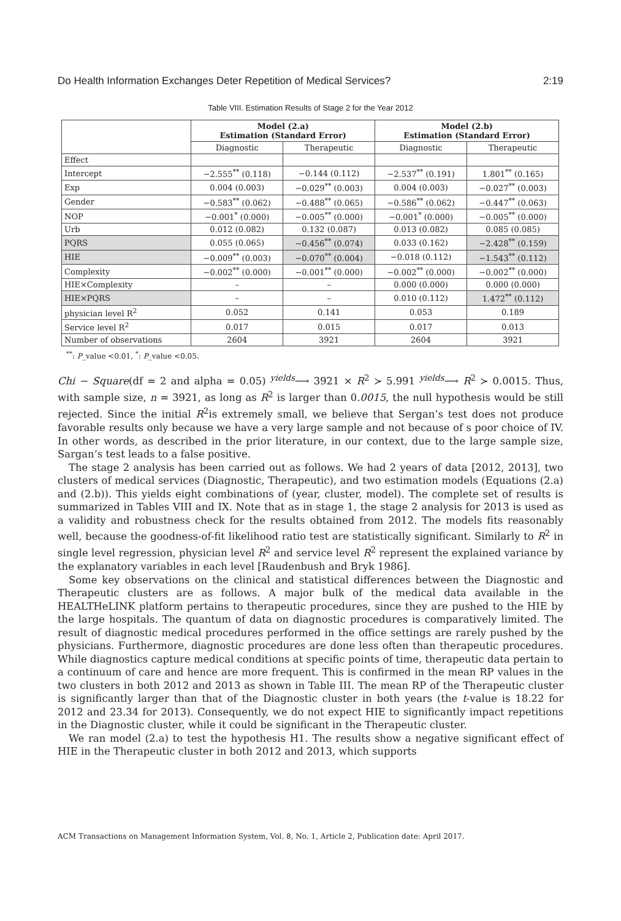Do Health Information Exchanges Deter Repetition of Medical Services? 2:19
Table VIII. Estimation Results of Stage 2 for the Year 2012
| | Model (2.a) Estimation (Standard Error) | | Model (2.b) Estimation (Standard Error) | |
| --- | --- | --- | --- | --- |
| | Diagnostic | Therapeutic | Diagnostic | Therapeutic |
| Effect | | | | |
| Intercept | −2.555<sup>**</sup> (0.118) | −0.144 (0.112) | −2.537<sup>**</sup> (0.191) | 1.801<sup>**</sup> (0.165) |
| Exp | 0.004 (0.003) | −0.029<sup>**</sup> (0.003) | 0.004 (0.003) | −0.027<sup>**</sup> (0.003) |
| Gender | −0.583<sup>**</sup> (0.062) | −0.488<sup>**</sup> (0.065) | −0.586<sup>**</sup> (0.062) | −0.447<sup>**</sup> (0.063) |
| NOP | −0.001<sup>*</sup> (0.000) | −0.005<sup>**</sup> (0.000) | −0.001<sup>*</sup> (0.000) | −0.005<sup>**</sup> (0.000) |
| Urb | 0.012 (0.082) | 0.132 (0.087) | 0.013 (0.082) | 0.085 (0.085) |
| PQRS | 0.055 (0.065) | −0.456<sup>**</sup> (0.074) | 0.033 (0.162) | −2.428<sup>**</sup> (0.159) |
| HIE | −0.009<sup>**</sup> (0.003) | −0.070<sup>**</sup> (0.004) | −0.018 (0.112) | −1.543<sup>**</sup> (0.112) |
| Complexity | −0.002<sup>**</sup> (0.000) | −0.001<sup>**</sup> (0.000) | −0.002<sup>**</sup> (0.000) | −0.002<sup>**</sup> (0.000) |
| HIE×Complexity | – | – | 0.000 (0.000) | 0.000 (0.000) |
| HIE×PQRS | – | – | 0.010 (0.112) | 1.472<sup>**</sup> (0.112) |
| physician level R<sup>2</sup> | 0.052 | 0.141 | 0.053 | 0.189 |
| Service level R<sup>2</sup> | 0.017 | 0.015 | 0.017 | 0.013 |
| Number of observations | 2604 | 3921 | 2604 | 3921 |
<sup>**</sup>: P_value <0.01, <sup>*</sup>: P_value <0.05.
Chi − Square(df = 2 and alpha = 0.05) <sup>yields</sup>⟶ 3921 × R<sup>2</sup> ≻ 5.991 <sup>yields</sup>⟶ R<sup>2</sup> ≻ 0.0015. Thus, with sample size, n = 3921, as long as R<sup>2</sup> is larger than 0.0015, the null hypothesis would be still rejected. Since the initial R<sup>2</sup>is extremely small, we believe that Sergan’s test does not produce favorable results only because we have a very large sample and not because of s poor choice of IV. In other words, as described in the prior literature, in our context, due to the large sample size, Sargan’s test leads to a false positive.
The stage 2 analysis has been carried out as follows. We had 2 years of data [2012, 2013], two clusters of medical services (Diagnostic, Therapeutic), and two estimation models (Equations (2.a) and (2.b)). This yields eight combinations of (year, cluster, model). The complete set of results is summarized in Tables VIII and IX. Note that as in stage 1, the stage 2 analysis for 2013 is used as a validity and robustness check for the results obtained from 2012. The models fits reasonably well, because the goodness-of-fit likelihood ratio test are statistically significant. Similarly to R<sup>2</sup> in single level regression, physician level R<sup>2</sup> and service level R<sup>2</sup> represent the explained variance by the explanatory variables in each level [Raudenbush and Bryk 1986].
Some key observations on the clinical and statistical differences between the Diagnostic and Therapeutic clusters are as follows. A major bulk of the medical data available in the HEALTHeLINK platform pertains to therapeutic procedures, since they are pushed to the HIE by the large hospitals. The quantum of data on diagnostic procedures is comparatively limited. The result of diagnostic medical procedures performed in the office settings are rarely pushed by the physicians. Furthermore, diagnostic procedures are done less often than therapeutic procedures. While diagnostics capture medical conditions at specific points of time, therapeutic data pertain to a continuum of care and hence are more frequent. This is confirmed in the mean RP values in the two clusters in both 2012 and 2013 as shown in Table III. The mean RP of the Therapeutic cluster is significantly larger than that of the Diagnostic cluster in both years (the t-value is 18.22 for 2012 and 23.34 for 2013). Consequently, we do not expect HIE to significantly impact repetitions in the Diagnostic cluster, while it could be significant in the Therapeutic cluster.
We ran model (2.a) to test the hypothesis H1. The results show a negative significant effect of HIE in the Therapeutic cluster in both 2012 and 2013, which supports
ACM Transactions on Management Information System, Vol. 8, No. 1, Article 2, Publication date: April 2017.